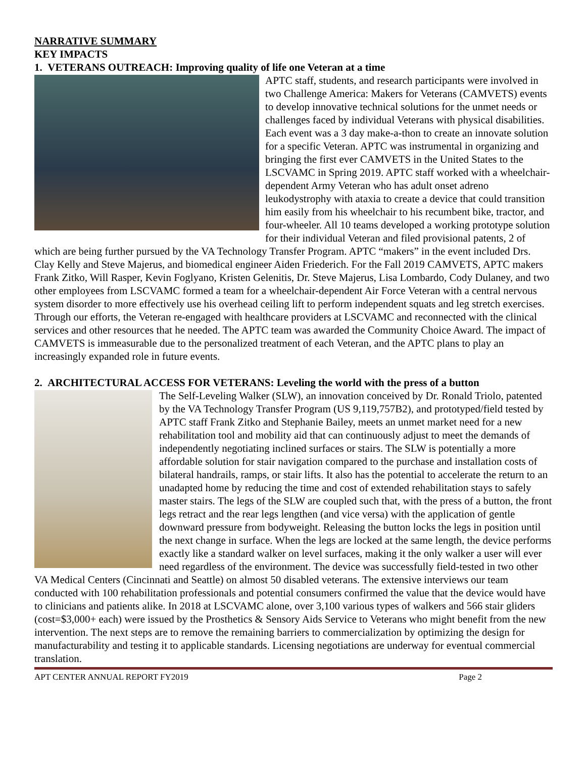NARRATIVE SUMMARY
KEY IMPACTS
1. VETERANS OUTREACH: Improving quality of life one Veteran at a time
APTC staff, students, and research participants were involved in two Challenge America: Makers for Veterans (CAMVETS) events to develop innovative technical solutions for the unmet needs or challenges faced by individual Veterans with physical disabilities. Each event was a 3 day make-a-thon to create an innovate solution for a specific Veteran. APTC was instrumental in organizing and bringing the first ever CAMVETS in the United States to the LSCVAMC in Spring 2019. APTC staff worked with a wheelchair-dependent Army Veteran who has adult onset adreno leukodystrophy with ataxia to create a device that could transition him easily from his wheelchair to his recumbent bike, tractor, and four-wheeler. All 10 teams developed a working prototype solution for their individual Veteran and filed provisional patents, 2 of which are being further pursued by the VA Technology Transfer Program. APTC “makers” in the event included Drs. Clay Kelly and Steve Majerus, and biomedical engineer Aiden Friederich. For the Fall 2019 CAMVETS, APTC makers Frank Zitko, Will Rasper, Kevin Foglyano, Kristen Gelenitis, Dr. Steve Majerus, Lisa Lombardo, Cody Dulaney, and two other employees from LSCVAMC formed a team for a wheelchair-dependent Air Force Veteran with a central nervous system disorder to more effectively use his overhead ceiling lift to perform independent squats and leg stretch exercises. Through our efforts, the Veteran re-engaged with healthcare providers at LSCVAMC and reconnected with the clinical services and other resources that he needed. The APTC team was awarded the Community Choice Award. The impact of CAMVETS is immeasurable due to the personalized treatment of each Veteran, and the APTC plans to play an increasingly expanded role in future events.
2. ARCHITECTURAL ACCESS FOR VETERANS: Leveling the world with the press of a button
The Self-Leveling Walker (SLW), an innovation conceived by Dr. Ronald Triolo, patented by the VA Technology Transfer Program (US 9,119,757B2), and prototyped/field tested by APTC staff Frank Zitko and Stephanie Bailey, meets an unmet market need for a new rehabilitation tool and mobility aid that can continuously adjust to meet the demands of independently negotiating inclined surfaces or stairs. The SLW is potentially a more affordable solution for stair navigation compared to the purchase and installation costs of bilateral handrails, ramps, or stair lifts. It also has the potential to accelerate the return to an unadapted home by reducing the time and cost of extended rehabilitation stays to safely master stairs. The legs of the SLW are coupled such that, with the press of a button, the front legs retract and the rear legs lengthen (and vice versa) with the application of gentle downward pressure from bodyweight. Releasing the button locks the legs in position until the next change in surface. When the legs are locked at the same length, the device performs exactly like a standard walker on level surfaces, making it the only walker a user will ever need regardless of the environment. The device was successfully field-tested in two other VA Medical Centers (Cincinnati and Seattle) on almost 50 disabled veterans. The extensive interviews our team conducted with 100 rehabilitation professionals and potential consumers confirmed the value that the device would have to clinicians and patients alike. In 2018 at LSCVAMC alone, over 3,100 various types of walkers and 566 stair gliders (cost=$3,000+ each) were issued by the Prosthetics & Sensory Aids Service to Veterans who might benefit from the new intervention. The next steps are to remove the remaining barriers to commercialization by optimizing the design for manufacturability and testing it to applicable standards. Licensing negotiations are underway for eventual commercial translation.
APT CENTER ANNUAL REPORT FY2019 Page 2